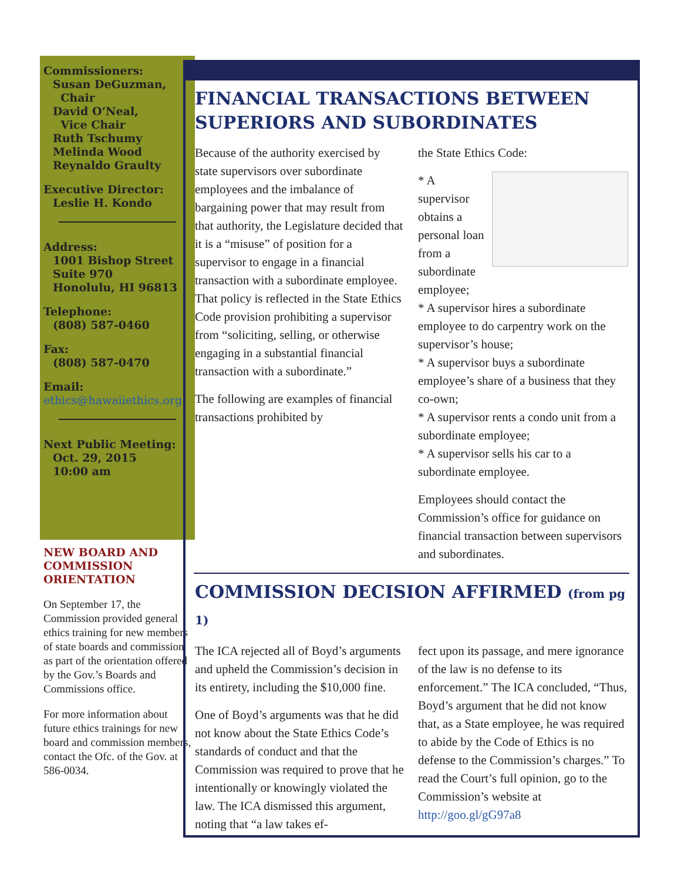Commissioners:
Susan DeGuzman,
Chair
David O’Neal,
Vice Chair
Ruth Tschumy
Melinda Wood
Reynaldo Graulty
Executive Director:
Leslie H. Kondo
Address:
1001 Bishop Street
Suite 970
Honolulu, HI 96813
Telephone:
(808) 587-0460
Fax:
(808) 587-0470
Email:
ethics@hawaiiethics.org
Next Public Meeting:
Oct. 29, 2015
10:00 am
NEW BOARD AND COMMISSION ORIENTATION
On September 17, the Commission provided general ethics training for new members of state boards and commission as part of the orientation offered by the Gov.’s Boards and Commissions office.
For more information about future ethics trainings for new board and commission members, contact the Ofc. of the Gov. at 586-0034.
FINANCIAL TRANSACTIONS BETWEEN SUPERIORS AND SUBORDINATES
Because of the authority exercised by state supervisors over subordinate employees and the imbalance of bargaining power that may result from that authority, the Legislature decided that it is a “misuse” of position for a supervisor to engage in a financial transaction with a subordinate employee. That policy is reflected in the State Ethics Code provision prohibiting a supervisor from “soliciting, selling, or otherwise engaging in a substantial financial transaction with a subordinate.”
The following are examples of financial transactions prohibited by
the State Ethics Code:
* A supervisor obtains a personal loan from a subordinate employee;
* A supervisor hires a subordinate employee to do carpentry work on the supervisor’s house;
* A supervisor buys a subordinate employee’s share of a business that they co-own;
* A supervisor rents a condo unit from a subordinate employee;
* A supervisor sells his car to a subordinate employee.
Employees should contact the Commission’s office for guidance on financial transaction between supervisors and subordinates.
COMMISSION DECISION AFFIRMED (from pg 1)
The ICA rejected all of Boyd’s arguments and upheld the Commission’s decision in its entirety, including the $10,000 fine.
One of Boyd’s arguments was that he did not know about the State Ethics Code’s standards of conduct and that the Commission was required to prove that he intentionally or knowingly violated the law. The ICA dismissed this argument, noting that “a law takes ef-
fect upon its passage, and mere ignorance of the law is no defense to its enforcement.” The ICA concluded, “Thus, Boyd’s argument that he did not know that, as a State employee, he was required to abide by the Code of Ethics is no defense to the Commission’s charges.” To read the Court’s full opinion, go to the Commission’s website at http://goo.gl/gG97a8